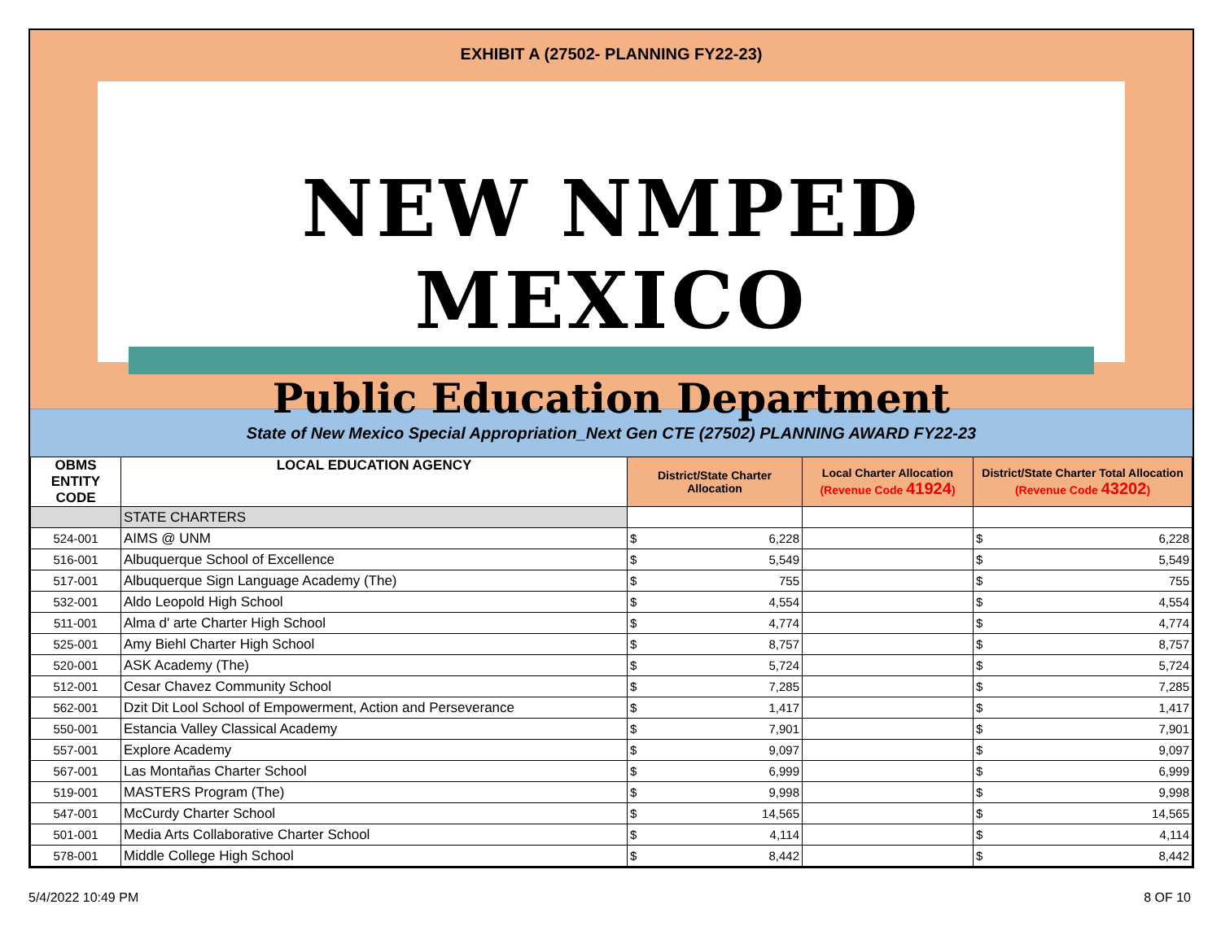EXHIBIT A (27502- PLANNING FY22-23)
NEW NMPED MEXICO
Public Education Department
State of New Mexico Special Appropriation_Next Gen CTE (27502) PLANNING AWARD FY22-23
| OBMS ENTITY CODE | LOCAL EDUCATION AGENCY | District/State Charter Allocation | Local Charter Allocation (Revenue Code 41924 ) | District/State Charter Total Allocation (Revenue Code 43202 ) |
| --- | --- | --- | --- | --- |
| | STATE CHARTERS | | | |
| 524-001 | AIMS @ UNM | $ 6,228 | | $ 6,228 |
| 516-001 | Albuquerque School of Excellence | $ 5,549 | | $ 5,549 |
| 517-001 | Albuquerque Sign Language Academy (The) | $ 755 | | $ 755 |
| 532-001 | Aldo Leopold High School | $ 4,554 | | $ 4,554 |
| 511-001 | Alma d' arte Charter High School | $ 4,774 | | $ 4,774 |
| 525-001 | Amy Biehl Charter High School | $ 8,757 | | $ 8,757 |
| 520-001 | ASK Academy (The) | $ 5,724 | | $ 5,724 |
| 512-001 | Cesar Chavez Community School | $ 7,285 | | $ 7,285 |
| 562-001 | Dzit Dit Lool School of Empowerment, Action and Perseverance | $ 1,417 | | $ 1,417 |
| 550-001 | Estancia Valley Classical Academy | $ 7,901 | | $ 7,901 |
| 557-001 | Explore Academy | $ 9,097 | | $ 9,097 |
| 567-001 | Las Montañas Charter School | $ 6,999 | | $ 6,999 |
| 519-001 | MASTERS Program (The) | $ 9,998 | | $ 9,998 |
| 547-001 | McCurdy Charter School | $ 14,565 | | $ 14,565 |
| 501-001 | Media Arts Collaborative Charter School | $ 4,114 | | $ 4,114 |
| 578-001 | Middle College High School | $ 8,442 | | $ 8,442 |
5/4/2022 10:49 PM 8 OF 10